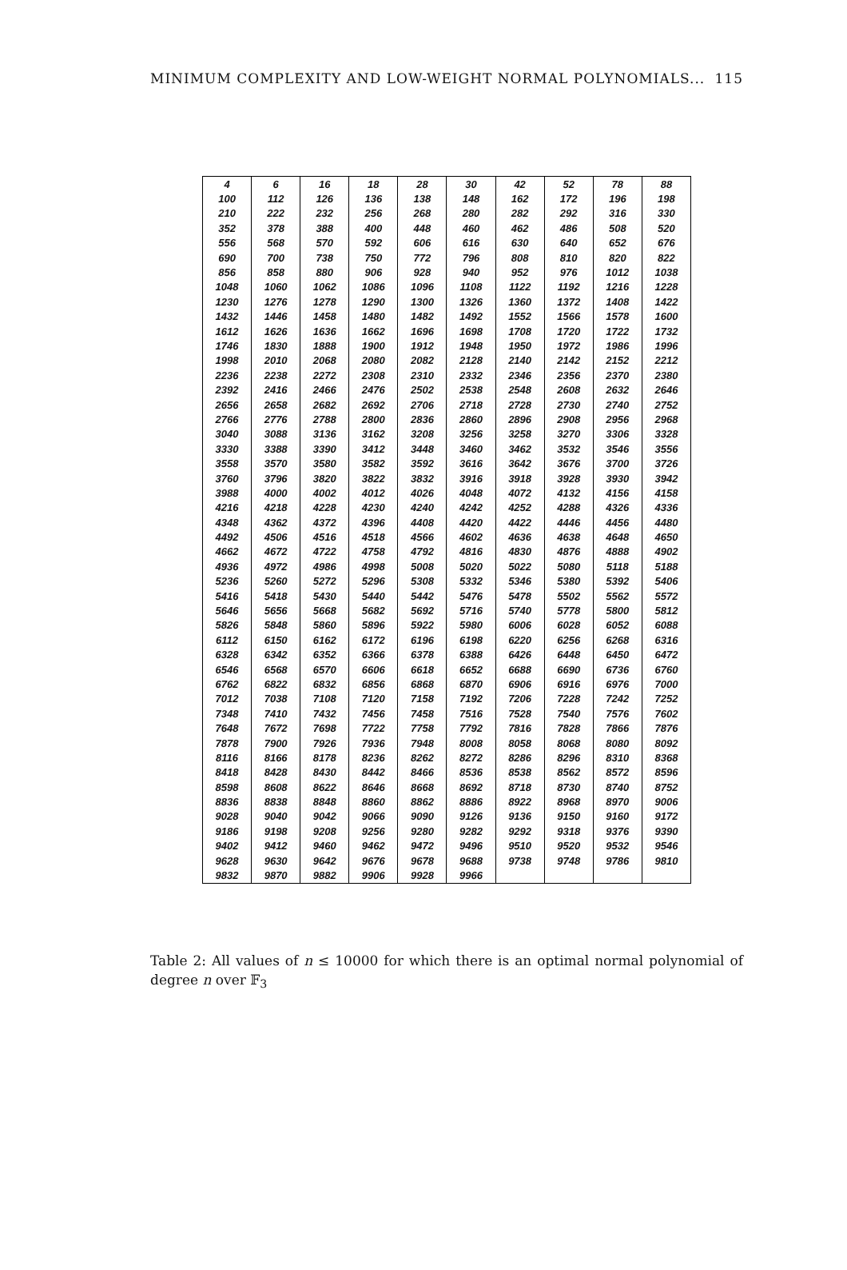MINIMUM COMPLEXITY AND LOW-WEIGHT NORMAL POLYNOMIALS... 115
| 4 | 6 | 16 | 18 | 28 | 30 | 42 | 52 | 78 | 88 |
| 100 | 112 | 126 | 136 | 138 | 148 | 162 | 172 | 196 | 198 |
| 210 | 222 | 232 | 256 | 268 | 280 | 282 | 292 | 316 | 330 |
| 352 | 378 | 388 | 400 | 448 | 460 | 462 | 486 | 508 | 520 |
| 556 | 568 | 570 | 592 | 606 | 616 | 630 | 640 | 652 | 676 |
| 690 | 700 | 738 | 750 | 772 | 796 | 808 | 810 | 820 | 822 |
| 856 | 858 | 880 | 906 | 928 | 940 | 952 | 976 | 1012 | 1038 |
| 1048 | 1060 | 1062 | 1086 | 1096 | 1108 | 1122 | 1192 | 1216 | 1228 |
| 1230 | 1276 | 1278 | 1290 | 1300 | 1326 | 1360 | 1372 | 1408 | 1422 |
| 1432 | 1446 | 1458 | 1480 | 1482 | 1492 | 1552 | 1566 | 1578 | 1600 |
| 1612 | 1626 | 1636 | 1662 | 1696 | 1698 | 1708 | 1720 | 1722 | 1732 |
| 1746 | 1830 | 1888 | 1900 | 1912 | 1948 | 1950 | 1972 | 1986 | 1996 |
| 1998 | 2010 | 2068 | 2080 | 2082 | 2128 | 2140 | 2142 | 2152 | 2212 |
| 2236 | 2238 | 2272 | 2308 | 2310 | 2332 | 2346 | 2356 | 2370 | 2380 |
| 2392 | 2416 | 2466 | 2476 | 2502 | 2538 | 2548 | 2608 | 2632 | 2646 |
| 2656 | 2658 | 2682 | 2692 | 2706 | 2718 | 2728 | 2730 | 2740 | 2752 |
| 2766 | 2776 | 2788 | 2800 | 2836 | 2860 | 2896 | 2908 | 2956 | 2968 |
| 3040 | 3088 | 3136 | 3162 | 3208 | 3256 | 3258 | 3270 | 3306 | 3328 |
| 3330 | 3388 | 3390 | 3412 | 3448 | 3460 | 3462 | 3532 | 3546 | 3556 |
| 3558 | 3570 | 3580 | 3582 | 3592 | 3616 | 3642 | 3676 | 3700 | 3726 |
| 3760 | 3796 | 3820 | 3822 | 3832 | 3916 | 3918 | 3928 | 3930 | 3942 |
| 3988 | 4000 | 4002 | 4012 | 4026 | 4048 | 4072 | 4132 | 4156 | 4158 |
| 4216 | 4218 | 4228 | 4230 | 4240 | 4242 | 4252 | 4288 | 4326 | 4336 |
| 4348 | 4362 | 4372 | 4396 | 4408 | 4420 | 4422 | 4446 | 4456 | 4480 |
| 4492 | 4506 | 4516 | 4518 | 4566 | 4602 | 4636 | 4638 | 4648 | 4650 |
| 4662 | 4672 | 4722 | 4758 | 4792 | 4816 | 4830 | 4876 | 4888 | 4902 |
| 4936 | 4972 | 4986 | 4998 | 5008 | 5020 | 5022 | 5080 | 5118 | 5188 |
| 5236 | 5260 | 5272 | 5296 | 5308 | 5332 | 5346 | 5380 | 5392 | 5406 |
| 5416 | 5418 | 5430 | 5440 | 5442 | 5476 | 5478 | 5502 | 5562 | 5572 |
| 5646 | 5656 | 5668 | 5682 | 5692 | 5716 | 5740 | 5778 | 5800 | 5812 |
| 5826 | 5848 | 5860 | 5896 | 5922 | 5980 | 6006 | 6028 | 6052 | 6088 |
| 6112 | 6150 | 6162 | 6172 | 6196 | 6198 | 6220 | 6256 | 6268 | 6316 |
| 6328 | 6342 | 6352 | 6366 | 6378 | 6388 | 6426 | 6448 | 6450 | 6472 |
| 6546 | 6568 | 6570 | 6606 | 6618 | 6652 | 6688 | 6690 | 6736 | 6760 |
| 6762 | 6822 | 6832 | 6856 | 6868 | 6870 | 6906 | 6916 | 6976 | 7000 |
| 7012 | 7038 | 7108 | 7120 | 7158 | 7192 | 7206 | 7228 | 7242 | 7252 |
| 7348 | 7410 | 7432 | 7456 | 7458 | 7516 | 7528 | 7540 | 7576 | 7602 |
| 7648 | 7672 | 7698 | 7722 | 7758 | 7792 | 7816 | 7828 | 7866 | 7876 |
| 7878 | 7900 | 7926 | 7936 | 7948 | 8008 | 8058 | 8068 | 8080 | 8092 |
| 8116 | 8166 | 8178 | 8236 | 8262 | 8272 | 8286 | 8296 | 8310 | 8368 |
| 8418 | 8428 | 8430 | 8442 | 8466 | 8536 | 8538 | 8562 | 8572 | 8596 |
| 8598 | 8608 | 8622 | 8646 | 8668 | 8692 | 8718 | 8730 | 8740 | 8752 |
| 8836 | 8838 | 8848 | 8860 | 8862 | 8886 | 8922 | 8968 | 8970 | 9006 |
| 9028 | 9040 | 9042 | 9066 | 9090 | 9126 | 9136 | 9150 | 9160 | 9172 |
| 9186 | 9198 | 9208 | 9256 | 9280 | 9282 | 9292 | 9318 | 9376 | 9390 |
| 9402 | 9412 | 9460 | 9462 | 9472 | 9496 | 9510 | 9520 | 9532 | 9546 |
| 9628 | 9630 | 9642 | 9676 | 9678 | 9688 | 9738 | 9748 | 9786 | 9810 |
| 9832 | 9870 | 9882 | 9906 | 9928 | 9966 | | | | |
Table 2: All values of n ≤ 10000 for which there is an optimal normal polynomial of degree n over 𝔽<sub>3</sub>